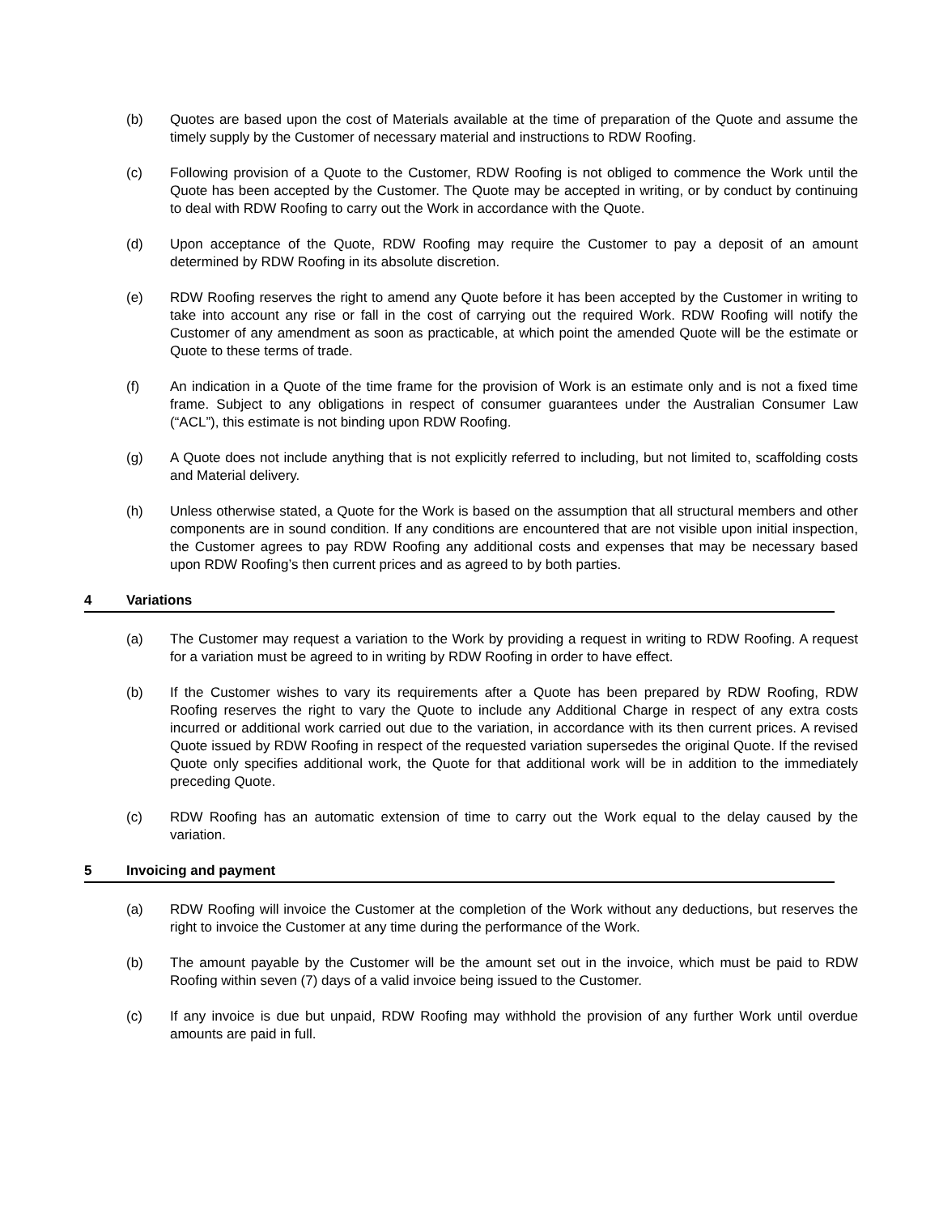(b) Quotes are based upon the cost of Materials available at the time of preparation of the Quote and assume the timely supply by the Customer of necessary material and instructions to RDW Roofing.
(c) Following provision of a Quote to the Customer, RDW Roofing is not obliged to commence the Work until the Quote has been accepted by the Customer. The Quote may be accepted in writing, or by conduct by continuing to deal with RDW Roofing to carry out the Work in accordance with the Quote.
(d) Upon acceptance of the Quote, RDW Roofing may require the Customer to pay a deposit of an amount determined by RDW Roofing in its absolute discretion.
(e) RDW Roofing reserves the right to amend any Quote before it has been accepted by the Customer in writing to take into account any rise or fall in the cost of carrying out the required Work. RDW Roofing will notify the Customer of any amendment as soon as practicable, at which point the amended Quote will be the estimate or Quote to these terms of trade.
(f) An indication in a Quote of the time frame for the provision of Work is an estimate only and is not a fixed time frame. Subject to any obligations in respect of consumer guarantees under the Australian Consumer Law (“ACL”), this estimate is not binding upon RDW Roofing.
(g) A Quote does not include anything that is not explicitly referred to including, but not limited to, scaffolding costs and Material delivery.
(h) Unless otherwise stated, a Quote for the Work is based on the assumption that all structural members and other components are in sound condition. If any conditions are encountered that are not visible upon initial inspection, the Customer agrees to pay RDW Roofing any additional costs and expenses that may be necessary based upon RDW Roofing’s then current prices and as agreed to by both parties.
4 Variations
(a) The Customer may request a variation to the Work by providing a request in writing to RDW Roofing. A request for a variation must be agreed to in writing by RDW Roofing in order to have effect.
(b) If the Customer wishes to vary its requirements after a Quote has been prepared by RDW Roofing, RDW Roofing reserves the right to vary the Quote to include any Additional Charge in respect of any extra costs incurred or additional work carried out due to the variation, in accordance with its then current prices. A revised Quote issued by RDW Roofing in respect of the requested variation supersedes the original Quote. If the revised Quote only specifies additional work, the Quote for that additional work will be in addition to the immediately preceding Quote.
(c) RDW Roofing has an automatic extension of time to carry out the Work equal to the delay caused by the variation.
5 Invoicing and payment
(a) RDW Roofing will invoice the Customer at the completion of the Work without any deductions, but reserves the right to invoice the Customer at any time during the performance of the Work.
(b) The amount payable by the Customer will be the amount set out in the invoice, which must be paid to RDW Roofing within seven (7) days of a valid invoice being issued to the Customer.
(c) If any invoice is due but unpaid, RDW Roofing may withhold the provision of any further Work until overdue amounts are paid in full.